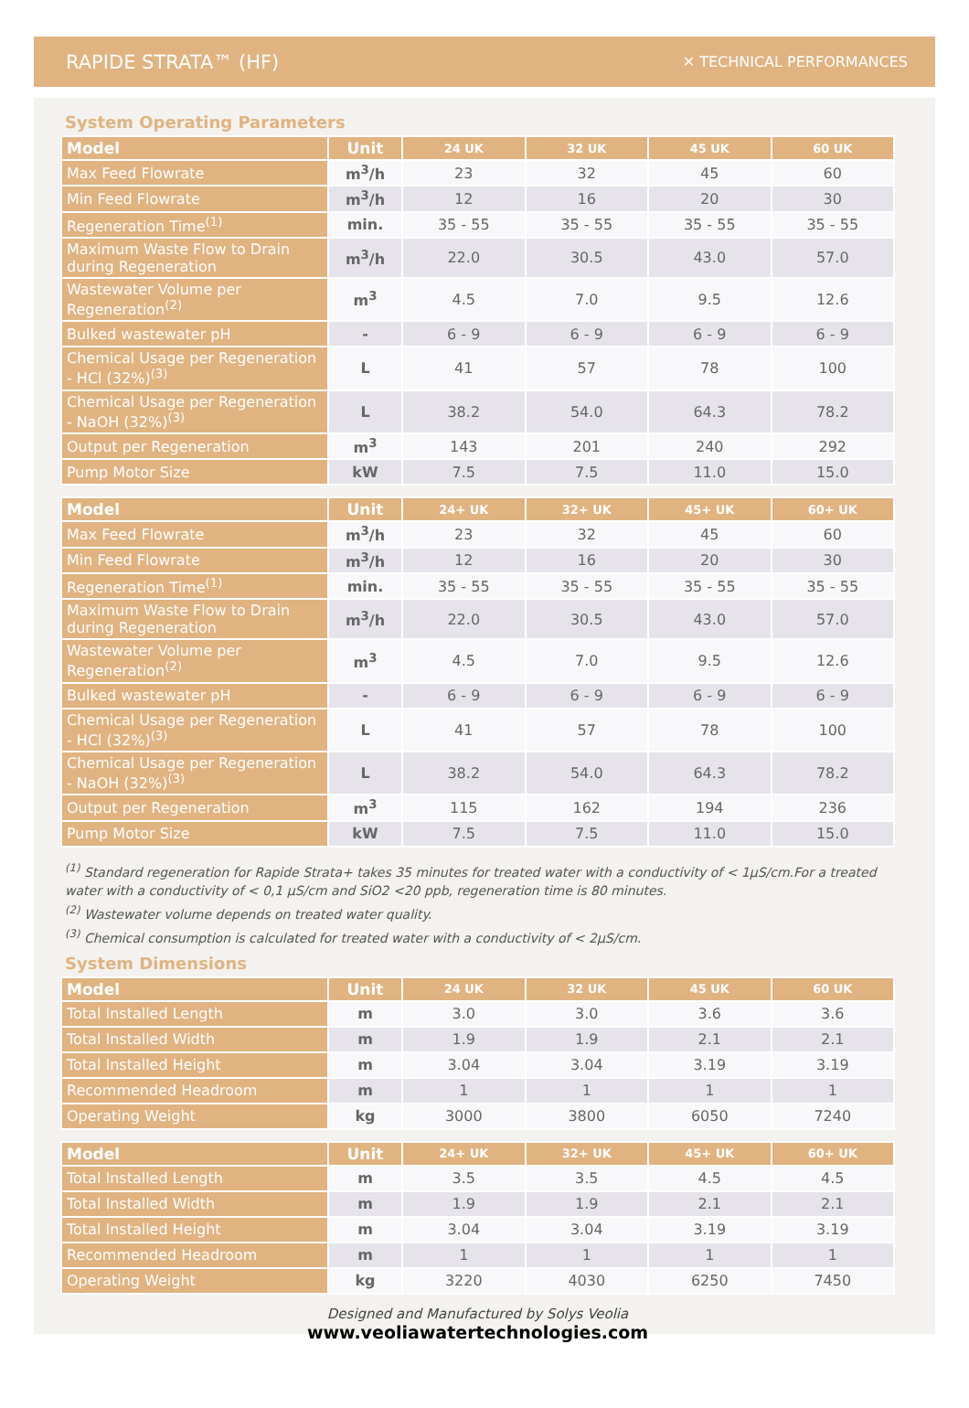RAPIDE STRATA™ (HF) ✕ TECHNICAL PERFORMANCES
System Operating Parameters
| Model | Unit | 24 UK | 32 UK | 45 UK | 60 UK |
| --- | --- | --- | --- | --- | --- |
| Max Feed Flowrate | m<sup>3</sup>/h | 23 | 32 | 45 | 60 |
| Min Feed Flowrate | m<sup>3</sup>/h | 12 | 16 | 20 | 30 |
| Regeneration Time<sup>(1)</sup> | min. | 35 - 55 | 35 - 55 | 35 - 55 | 35 - 55 |
| Maximum Waste Flow to Drain during Regeneration | m<sup>3</sup>/h | 22.0 | 30.5 | 43.0 | 57.0 |
| Wastewater Volume per Regeneration<sup>(2)</sup> | m<sup>3</sup> | 4.5 | 7.0 | 9.5 | 12.6 |
| Bulked wastewater pH | - | 6 - 9 | 6 - 9 | 6 - 9 | 6 - 9 |
| Chemical Usage per Regeneration - HCl (32%)<sup>(3)</sup> | L | 41 | 57 | 78 | 100 |
| Chemical Usage per Regeneration - NaOH (32%)<sup>(3)</sup> | L | 38.2 | 54.0 | 64.3 | 78.2 |
| Output per Regeneration | m<sup>3</sup> | 143 | 201 | 240 | 292 |
| Pump Motor Size | kW | 7.5 | 7.5 | 11.0 | 15.0 |
| Model | Unit | 24+ UK | 32+ UK | 45+ UK | 60+ UK |
| --- | --- | --- | --- | --- | --- |
| Max Feed Flowrate | m<sup>3</sup>/h | 23 | 32 | 45 | 60 |
| Min Feed Flowrate | m<sup>3</sup>/h | 12 | 16 | 20 | 30 |
| Regeneration Time<sup>(1)</sup> | min. | 35 - 55 | 35 - 55 | 35 - 55 | 35 - 55 |
| Maximum Waste Flow to Drain during Regeneration | m<sup>3</sup>/h | 22.0 | 30.5 | 43.0 | 57.0 |
| Wastewater Volume per Regeneration<sup>(2)</sup> | m<sup>3</sup> | 4.5 | 7.0 | 9.5 | 12.6 |
| Bulked wastewater pH | - | 6 - 9 | 6 - 9 | 6 - 9 | 6 - 9 |
| Chemical Usage per Regeneration - HCl (32%)<sup>(3)</sup> | L | 41 | 57 | 78 | 100 |
| Chemical Usage per Regeneration - NaOH (32%)<sup>(3)</sup> | L | 38.2 | 54.0 | 64.3 | 78.2 |
| Output per Regeneration | m<sup>3</sup> | 115 | 162 | 194 | 236 |
| Pump Motor Size | kW | 7.5 | 7.5 | 11.0 | 15.0 |
<sup>(1)</sup> Standard regeneration for Rapide Strata+ takes 35 minutes for treated water with a conductivity of < 1µS/cm.For a treated water with a conductivity of < 0,1 µS/cm and SiO2 <20 ppb, regeneration time is 80 minutes.
<sup>(2)</sup> Wastewater volume depends on treated water quality.
<sup>(3)</sup> Chemical consumption is calculated for treated water with a conductivity of < 2µS/cm.
System Dimensions
| Model | Unit | 24 UK | 32 UK | 45 UK | 60 UK |
| --- | --- | --- | --- | --- | --- |
| Total Installed Length | m | 3.0 | 3.0 | 3.6 | 3.6 |
| Total Installed Width | m | 1.9 | 1.9 | 2.1 | 2.1 |
| Total Installed Height | m | 3.04 | 3.04 | 3.19 | 3.19 |
| Recommended Headroom | m | 1 | 1 | 1 | 1 |
| Operating Weight | kg | 3000 | 3800 | 6050 | 7240 |
| Model | Unit | 24+ UK | 32+ UK | 45+ UK | 60+ UK |
| --- | --- | --- | --- | --- | --- |
| Total Installed Length | m | 3.5 | 3.5 | 4.5 | 4.5 |
| Total Installed Width | m | 1.9 | 1.9 | 2.1 | 2.1 |
| Total Installed Height | m | 3.04 | 3.04 | 3.19 | 3.19 |
| Recommended Headroom | m | 1 | 1 | 1 | 1 |
| Operating Weight | kg | 3220 | 4030 | 6250 | 7450 |
Designed and Manufactured by Solys Veolia
www.veoliawatertechnologies.com